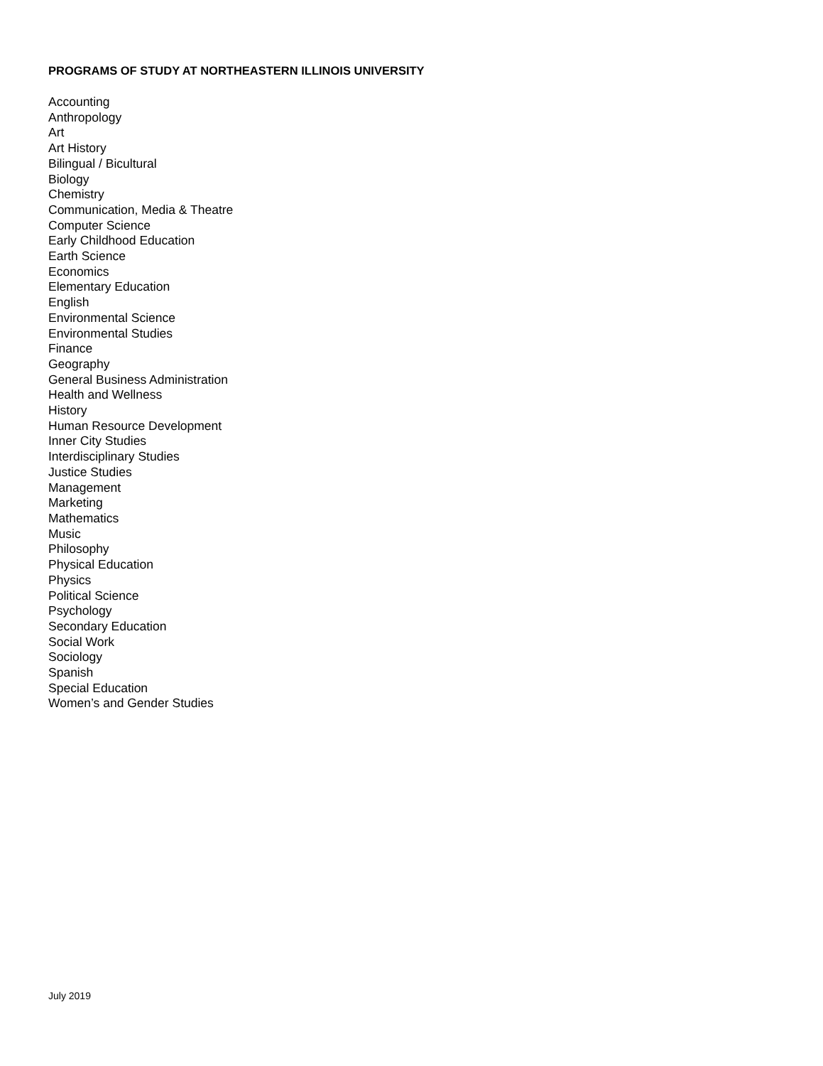PROGRAMS OF STUDY AT NORTHEASTERN ILLINOIS UNIVERSITY
Accounting
Anthropology
Art
Art History
Bilingual / Bicultural
Biology
Chemistry
Communication, Media & Theatre
Computer Science
Early Childhood Education
Earth Science
Economics
Elementary Education
English
Environmental Science
Environmental Studies
Finance
Geography
General Business Administration
Health and Wellness
History
Human Resource Development
Inner City Studies
Interdisciplinary Studies
Justice Studies
Management
Marketing
Mathematics
Music
Philosophy
Physical Education
Physics
Political Science
Psychology
Secondary Education
Social Work
Sociology
Spanish
Special Education
Women’s and Gender Studies
July 2019